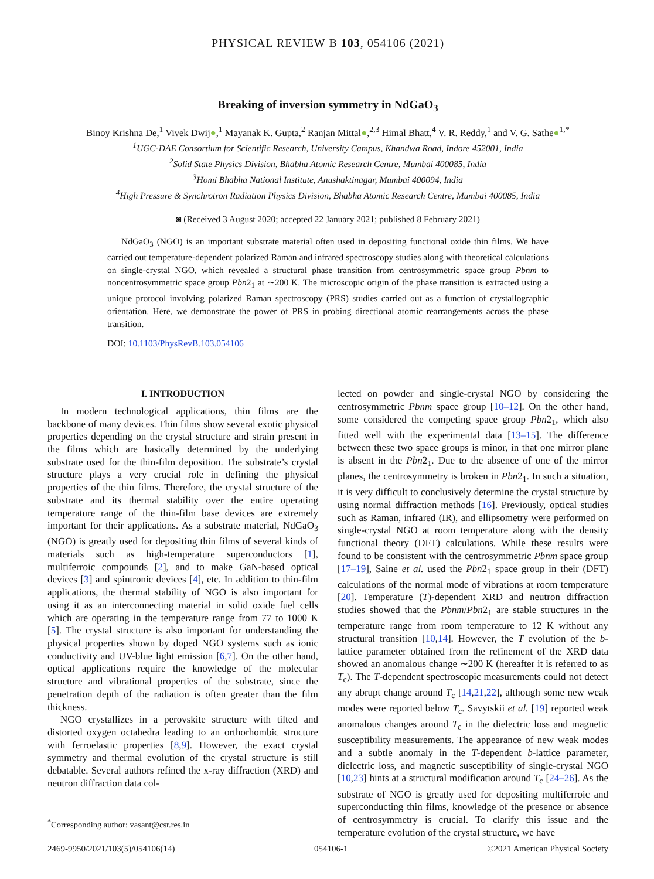PHYSICAL REVIEW B 103, 054106 (2021)
Breaking of inversion symmetry in NdGaO<sub>3</sub>
Binoy Krishna De,<sup>1</sup> Vivek Dwij●,<sup>1</sup> Mayanak K. Gupta,<sup>2</sup> Ranjan Mittal●,<sup>2,3</sup> Himal Bhatt,<sup>4</sup> V. R. Reddy,<sup>1</sup> and V. G. Sathe●<sup>1,*</sup>
<sup>1</sup> UGC-DAE Consortium for Scientific Research, University Campus, Khandwa Road, Indore 452001, India
<sup>2</sup> Solid State Physics Division, Bhabha Atomic Research Centre, Mumbai 400085, India
<sup>3</sup> Homi Bhabha National Institute, Anushaktinagar, Mumbai 400094, India
<sup>4</sup> High Pressure & Synchrotron Radiation Physics Division, Bhabha Atomic Research Centre, Mumbai 400085, India
◙ (Received 3 August 2020; accepted 22 January 2021; published 8 February 2021)
NdGaO<sub>3</sub> (NGO) is an important substrate material often used in depositing functional oxide thin films. We have carried out temperature-dependent polarized Raman and infrared spectroscopy studies along with theoretical calculations on single-crystal NGO, which revealed a structural phase transition from centrosymmetric space group Pbnm to noncentrosymmetric space group Pbn2<sub>1</sub> at ∼200 K. The microscopic origin of the phase transition is extracted using a unique protocol involving polarized Raman spectroscopy (PRS) studies carried out as a function of crystallographic orientation. Here, we demonstrate the power of PRS in probing directional atomic rearrangements across the phase transition.
DOI: 10.1103/PhysRevB.103.054106
I. INTRODUCTION
In modern technological applications, thin films are the backbone of many devices. Thin films show several exotic physical properties depending on the crystal structure and strain present in the films which are basically determined by the underlying substrate used for the thin-film deposition. The substrate’s crystal structure plays a very crucial role in defining the physical properties of the thin films. Therefore, the crystal structure of the substrate and its thermal stability over the entire operating temperature range of the thin-film base devices are extremely important for their applications. As a substrate material, NdGaO<sub>3</sub> (NGO) is greatly used for depositing thin films of several kinds of materials such as high-temperature superconductors [1], multiferroic compounds [2], and to make GaN-based optical devices [3] and spintronic devices [4], etc. In addition to thin-film applications, the thermal stability of NGO is also important for using it as an interconnecting material in solid oxide fuel cells which are operating in the temperature range from 77 to 1000 K [5]. The crystal structure is also important for understanding the physical properties shown by doped NGO systems such as ionic conductivity and UV-blue light emission [6,7]. On the other hand, optical applications require the knowledge of the molecular structure and vibrational properties of the substrate, since the penetration depth of the radiation is often greater than the film thickness.
NGO crystallizes in a perovskite structure with tilted and distorted oxygen octahedra leading to an orthorhombic structure with ferroelastic properties [8,9]. However, the exact crystal symmetry and thermal evolution of the crystal structure is still debatable. Several authors refined the x-ray diffraction (XRD) and neutron diffraction data col-
<sup>*</sup> Corresponding author: vasant@csr.res.in
lected on powder and single-crystal NGO by considering the centrosymmetric Pbnm space group [10–12]. On the other hand, some considered the competing space group Pbn2<sub>1</sub>, which also fitted well with the experimental data [13–15]. The difference between these two space groups is minor, in that one mirror plane is absent in the Pbn2<sub>1</sub>. Due to the absence of one of the mirror planes, the centrosymmetry is broken in Pbn2<sub>1</sub>. In such a situation, it is very difficult to conclusively determine the crystal structure by using normal diffraction methods [16]. Previously, optical studies such as Raman, infrared (IR), and ellipsometry were performed on single-crystal NGO at room temperature along with the density functional theory (DFT) calculations. While these results were found to be consistent with the centrosymmetric Pbnm space group [17–19], Saine et al. used the Pbn2<sub>1</sub> space group in their (DFT) calculations of the normal mode of vibrations at room temperature [20]. Temperature (T)-dependent XRD and neutron diffraction studies showed that the Pbnm/Pbn2<sub>1</sub> are stable structures in the temperature range from room temperature to 12 K without any structural transition [10,14]. However, the T evolution of the b-lattice parameter obtained from the refinement of the XRD data showed an anomalous change ∼200 K (hereafter it is referred to as T<sub>c</sub>). The T-dependent spectroscopic measurements could not detect any abrupt change around T<sub>c</sub> [14,21,22], although some new weak modes were reported below T<sub>c</sub>. Savytskii et al. [19] reported weak anomalous changes around T<sub>c</sub> in the dielectric loss and magnetic susceptibility measurements. The appearance of new weak modes and a subtle anomaly in the T-dependent b-lattice parameter, dielectric loss, and magnetic susceptibility of single-crystal NGO [10,23] hints at a structural modification around T<sub>c</sub> [24–26]. As the substrate of NGO is greatly used for depositing multiferroic and superconducting thin films, knowledge of the presence or absence of centrosymmetry is crucial. To clarify this issue and the temperature evolution of the crystal structure, we have
2469-9950/2021/103(5)/054106(14) 054106-1 ©2021 American Physical Society